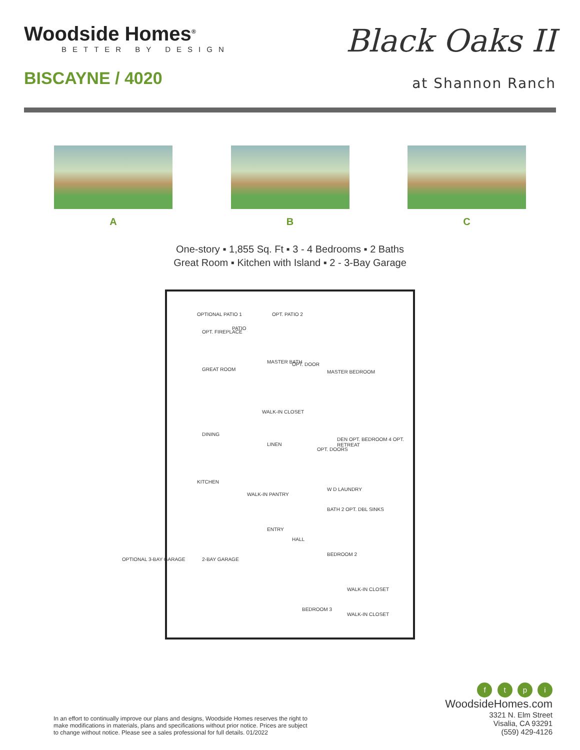Woodside Homes<sup>®</sup>
BETTER BY DESIGN
BISCAYNE / 4020
Black Oaks II
at Shannon Ranch
A B C
One-story ▪ 1,855 Sq. Ft ▪ 3 - 4 Bedrooms ▪ 2 Baths
Great Room ▪ Kitchen with Island ▪ 2 - 3-Bay Garage
OPTIONAL PATIO 1 OPT. PATIO 2
OPT. FIREPLACE
PATIO
GREAT ROOM
MASTER BATH OPT. DOOR
MASTER BEDROOM
WALK-IN CLOSET
DINING
DEN OPT. BEDROOM 4 OPT. RETREAT
OPT. DOORS
LINEN
KITCHEN
WALK-IN PANTRY
W D LAUNDRY
BATH 2 OPT. DBL SINKS
ENTRY
HALL
2-BAY GARAGE
OPTIONAL 3-BAY GARAGE
BEDROOM 2
WALK-IN CLOSET
BEDROOM 3
WALK-IN CLOSET
In an effort to continually improve our plans and designs, Woodside Homes reserves the right to make modifications in materials, plans and specifications without prior notice. Prices are subject to change without notice. Please see a sales professional for full details. 01/2022
f t p i
WoodsideHomes.com
3321 N. Elm Street
Visalia, CA 93291
(559) 429-4126